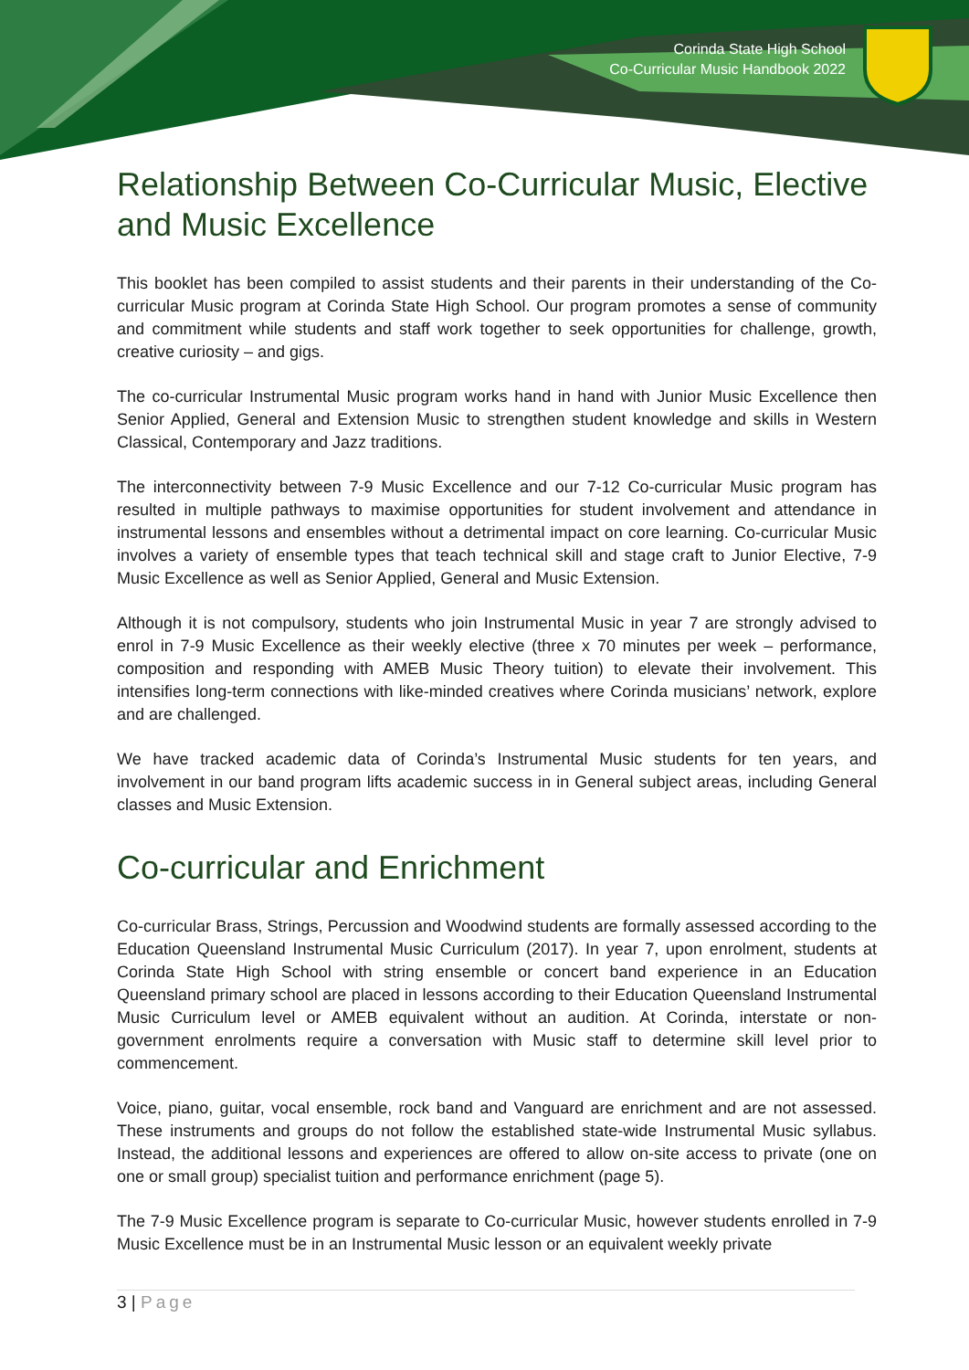Corinda State High School
Co-Curricular Music Handbook 2022
Relationship Between Co-Curricular Music, Elective and Music Excellence
This booklet has been compiled to assist students and their parents in their understanding of the Co-curricular Music program at Corinda State High School. Our program promotes a sense of community and commitment while students and staff work together to seek opportunities for challenge, growth, creative curiosity – and gigs.
The co-curricular Instrumental Music program works hand in hand with Junior Music Excellence then Senior Applied, General and Extension Music to strengthen student knowledge and skills in Western Classical, Contemporary and Jazz traditions.
The interconnectivity between 7-9 Music Excellence and our 7-12 Co-curricular Music program has resulted in multiple pathways to maximise opportunities for student involvement and attendance in instrumental lessons and ensembles without a detrimental impact on core learning. Co-curricular Music involves a variety of ensemble types that teach technical skill and stage craft to Junior Elective, 7-9 Music Excellence as well as Senior Applied, General and Music Extension.
Although it is not compulsory, students who join Instrumental Music in year 7 are strongly advised to enrol in 7-9 Music Excellence as their weekly elective (three x 70 minutes per week – performance, composition and responding with AMEB Music Theory tuition) to elevate their involvement. This intensifies long-term connections with like-minded creatives where Corinda musicians’ network, explore and are challenged.
We have tracked academic data of Corinda’s Instrumental Music students for ten years, and involvement in our band program lifts academic success in in General subject areas, including General classes and Music Extension.
Co-curricular and Enrichment
Co-curricular Brass, Strings, Percussion and Woodwind students are formally assessed according to the Education Queensland Instrumental Music Curriculum (2017). In year 7, upon enrolment, students at Corinda State High School with string ensemble or concert band experience in an Education Queensland primary school are placed in lessons according to their Education Queensland Instrumental Music Curriculum level or AMEB equivalent without an audition. At Corinda, interstate or non-government enrolments require a conversation with Music staff to determine skill level prior to commencement.
Voice, piano, guitar, vocal ensemble, rock band and Vanguard are enrichment and are not assessed. These instruments and groups do not follow the established state-wide Instrumental Music syllabus. Instead, the additional lessons and experiences are offered to allow on-site access to private (one on one or small group) specialist tuition and performance enrichment (page 5).
The 7-9 Music Excellence program is separate to Co-curricular Music, however students enrolled in 7-9 Music Excellence must be in an Instrumental Music lesson or an equivalent weekly private
3 | Page